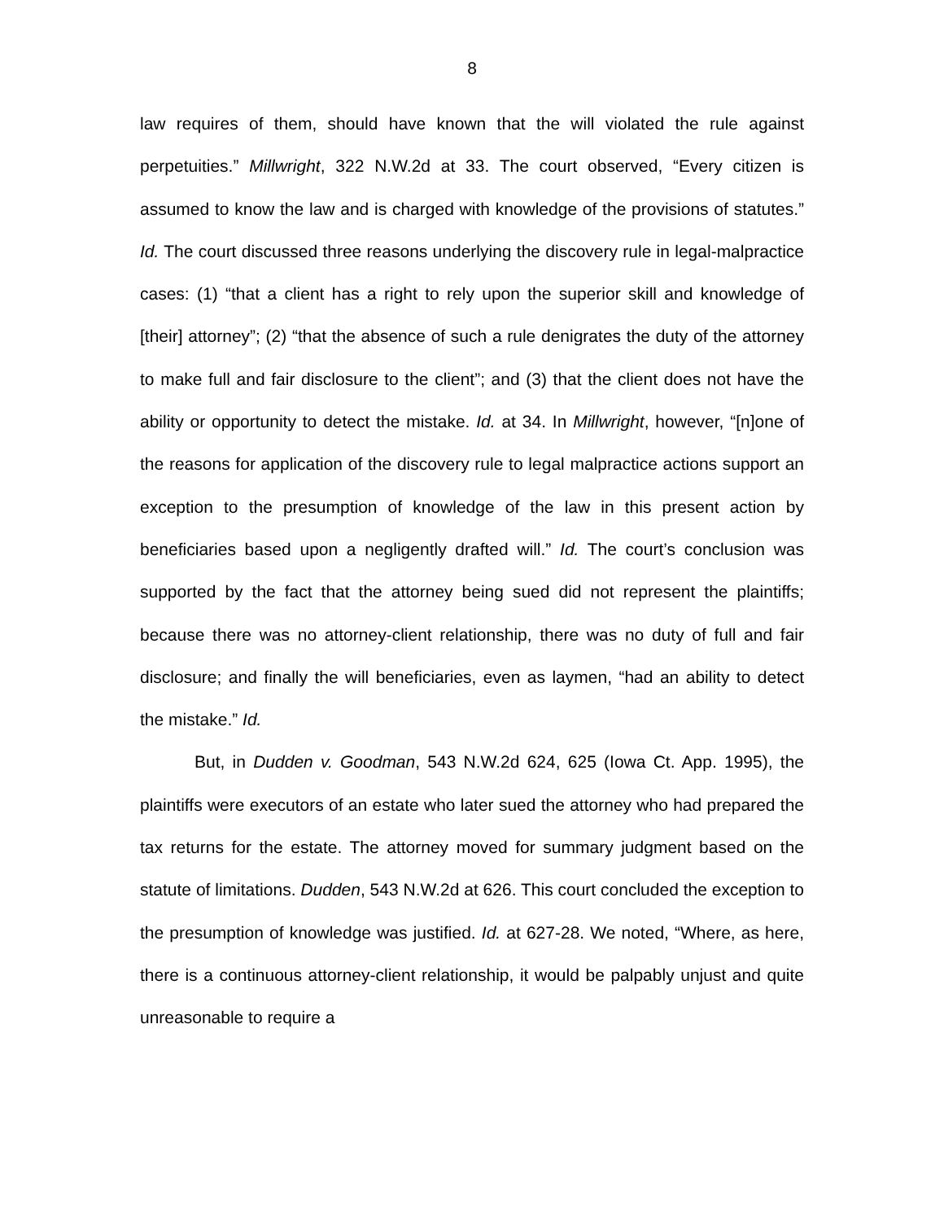8
law requires of them, should have known that the will violated the rule against perpetuities.” Millwright, 322 N.W.2d at 33. The court observed, “Every citizen is assumed to know the law and is charged with knowledge of the provisions of statutes.” Id. The court discussed three reasons underlying the discovery rule in legal-malpractice cases: (1) “that a client has a right to rely upon the superior skill and knowledge of [their] attorney”; (2) “that the absence of such a rule denigrates the duty of the attorney to make full and fair disclosure to the client”; and (3) that the client does not have the ability or opportunity to detect the mistake. Id. at 34. In Millwright, however, “[n]one of the reasons for application of the discovery rule to legal malpractice actions support an exception to the presumption of knowledge of the law in this present action by beneficiaries based upon a negligently drafted will.” Id. The court’s conclusion was supported by the fact that the attorney being sued did not represent the plaintiffs; because there was no attorney-client relationship, there was no duty of full and fair disclosure; and finally the will beneficiaries, even as laymen, “had an ability to detect the mistake.” Id.
But, in Dudden v. Goodman, 543 N.W.2d 624, 625 (Iowa Ct. App. 1995), the plaintiffs were executors of an estate who later sued the attorney who had prepared the tax returns for the estate. The attorney moved for summary judgment based on the statute of limitations. Dudden, 543 N.W.2d at 626. This court concluded the exception to the presumption of knowledge was justified. Id. at 627-28. We noted, “Where, as here, there is a continuous attorney-client relationship, it would be palpably unjust and quite unreasonable to require a